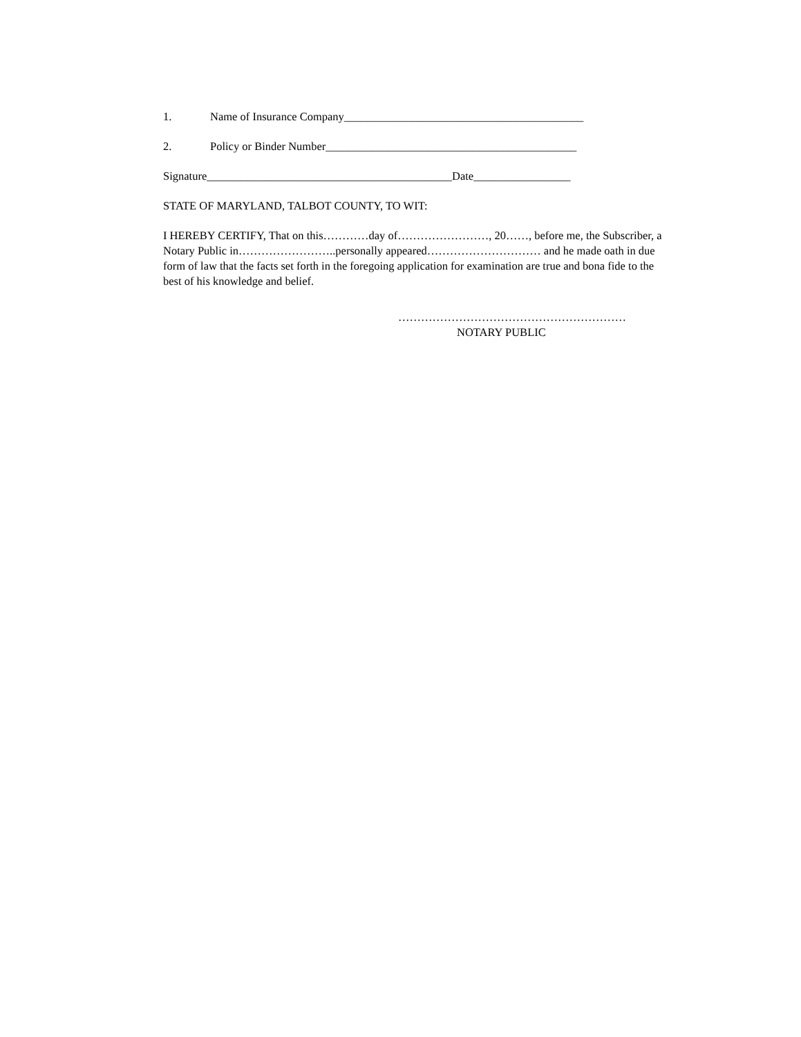1. Name of Insurance Company__________________________________________
2. Policy or Binder Number____________________________________________
Signature___________________________________________Date_________________
STATE OF MARYLAND, TALBOT COUNTY, TO WIT:
I HEREBY CERTIFY, That on this…………day of……………………, 20……, before me, the Subscriber, a Notary Public in……………………..personally appeared………………………… and he made oath in due form of law that the facts set forth in the foregoing application for examination are true and bona fide to the best of his knowledge and belief.
……………………………………………………
NOTARY PUBLIC